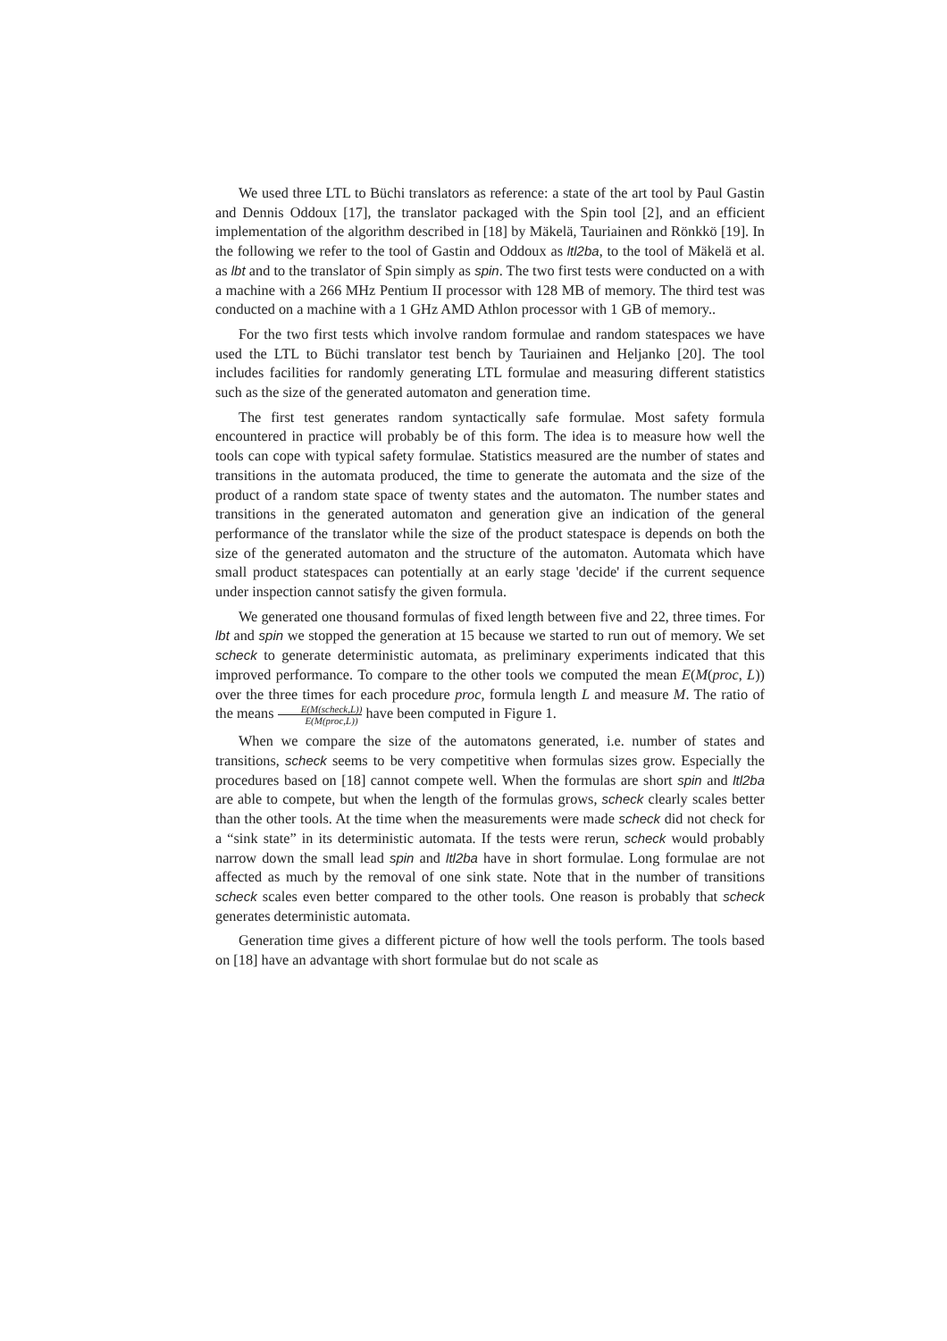We used three LTL to Büchi translators as reference: a state of the art tool by Paul Gastin and Dennis Oddoux [17], the translator packaged with the Spin tool [2], and an efficient implementation of the algorithm described in [18] by Mäkelä, Tauriainen and Rönkkö [19]. In the following we refer to the tool of Gastin and Oddoux as ltl2ba, to the tool of Mäkelä et al. as lbt and to the translator of Spin simply as spin. The two first tests were conducted on a with a machine with a 266 MHz Pentium II processor with 128 MB of memory. The third test was conducted on a machine with a 1 GHz AMD Athlon processor with 1 GB of memory..
For the two first tests which involve random formulae and random statespaces we have used the LTL to Büchi translator test bench by Tauriainen and Heljanko [20]. The tool includes facilities for randomly generating LTL formulae and measuring different statistics such as the size of the generated automaton and generation time.
The first test generates random syntactically safe formulae. Most safety formula encountered in practice will probably be of this form. The idea is to measure how well the tools can cope with typical safety formulae. Statistics measured are the number of states and transitions in the automata produced, the time to generate the automata and the size of the product of a random state space of twenty states and the automaton. The number states and transitions in the generated automaton and generation give an indication of the general performance of the translator while the size of the product statespace is depends on both the size of the generated automaton and the structure of the automaton. Automata which have small product statespaces can potentially at an early stage 'decide' if the current sequence under inspection cannot satisfy the given formula.
We generated one thousand formulas of fixed length between five and 22, three times. For lbt and spin we stopped the generation at 15 because we started to run out of memory. We set scheck to generate deterministic automata, as preliminary experiments indicated that this improved performance. To compare to the other tools we computed the mean E(M(proc, L)) over the three times for each procedure proc, formula length L and measure M. The ratio of the means E(M(scheck,L)) E(M(proc,L)) have been computed in Figure 1.
When we compare the size of the automatons generated, i.e. number of states and transitions, scheck seems to be very competitive when formulas sizes grow. Especially the procedures based on [18] cannot compete well. When the formulas are short spin and ltl2ba are able to compete, but when the length of the formulas grows, scheck clearly scales better than the other tools. At the time when the measurements were made scheck did not check for a “sink state” in its deterministic automata. If the tests were rerun, scheck would probably narrow down the small lead spin and ltl2ba have in short formulae. Long formulae are not affected as much by the removal of one sink state. Note that in the number of transitions scheck scales even better compared to the other tools. One reason is probably that scheck generates deterministic automata.
Generation time gives a different picture of how well the tools perform. The tools based on [18] have an advantage with short formulae but do not scale as